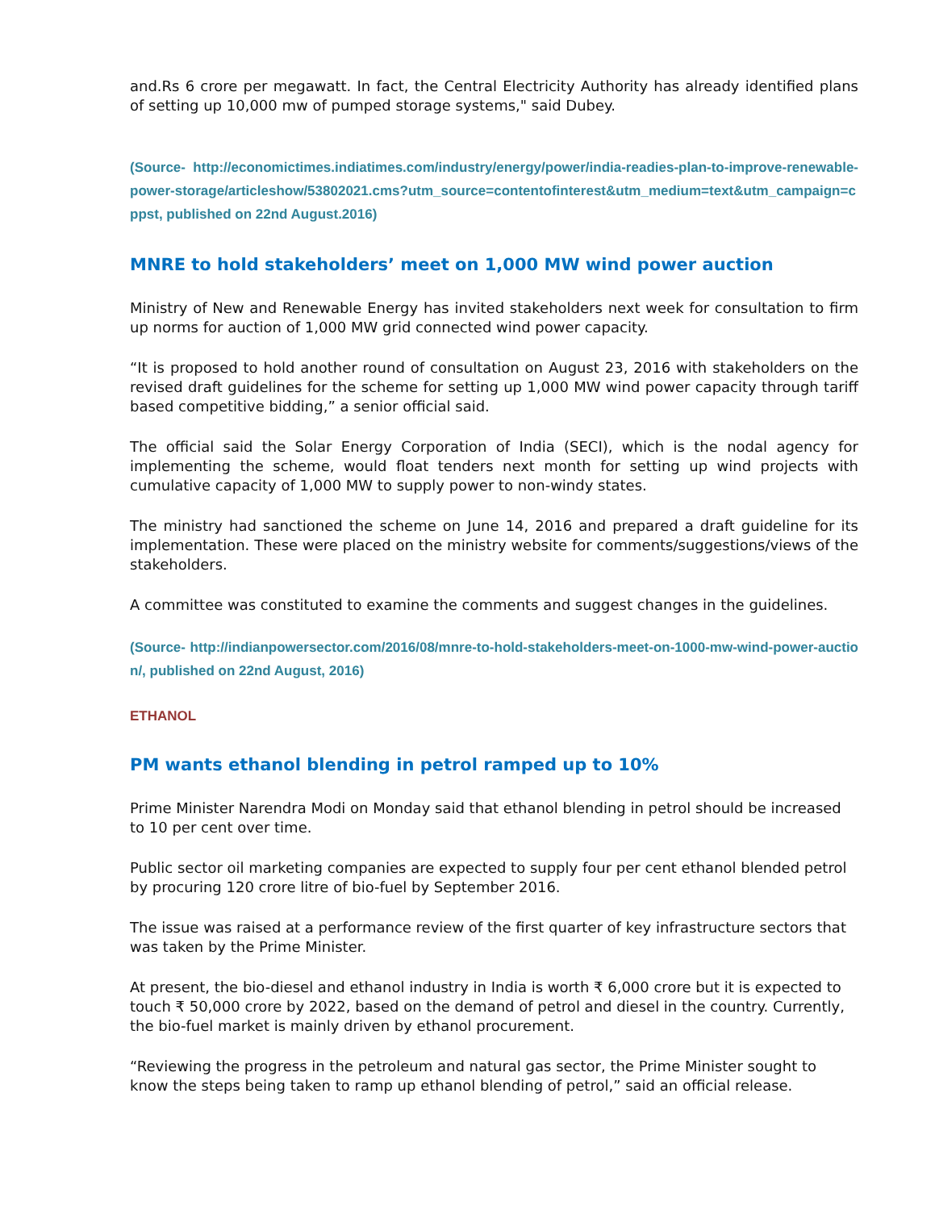and.Rs 6 crore per megawatt. In fact, the Central Electricity Authority has already identified plans of setting up 10,000 mw of pumped storage systems," said Dubey.
(Source- http://economictimes.indiatimes.com/industry/energy/power/india-readies-plan-to-improve-renewable-power-storage/articleshow/53802021.cms?utm_source=contentofinterest&utm_medium=text&utm_campaign=cppst, published on 22nd August.2016)
MNRE to hold stakeholders’ meet on 1,000 MW wind power auction
Ministry of New and Renewable Energy has invited stakeholders next week for consultation to firm up norms for auction of 1,000 MW grid connected wind power capacity.
“It is proposed to hold another round of consultation on August 23, 2016 with stakeholders on the revised draft guidelines for the scheme for setting up 1,000 MW wind power capacity through tariff based competitive bidding,” a senior official said.
The official said the Solar Energy Corporation of India (SECI), which is the nodal agency for implementing the scheme, would float tenders next month for setting up wind projects with cumulative capacity of 1,000 MW to supply power to non-windy states.
The ministry had sanctioned the scheme on June 14, 2016 and prepared a draft guideline for its implementation. These were placed on the ministry website for comments/suggestions/views of the stakeholders.
A committee was constituted to examine the comments and suggest changes in the guidelines.
(Source- http://indianpowersector.com/2016/08/mnre-to-hold-stakeholders-meet-on-1000-mw-wind-power-auction/, published on 22nd August, 2016)
ETHANOL
PM wants ethanol blending in petrol ramped up to 10%
Prime Minister Narendra Modi on Monday said that ethanol blending in petrol should be increased to 10 per cent over time.
Public sector oil marketing companies are expected to supply four per cent ethanol blended petrol by procuring 120 crore litre of bio-fuel by September 2016.
The issue was raised at a performance review of the first quarter of key infrastructure sectors that was taken by the Prime Minister.
At present, the bio-diesel and ethanol industry in India is worth ₹ 6,000 crore but it is expected to touch ₹ 50,000 crore by 2022, based on the demand of petrol and diesel in the country. Currently, the bio-fuel market is mainly driven by ethanol procurement.
“Reviewing the progress in the petroleum and natural gas sector, the Prime Minister sought to know the steps being taken to ramp up ethanol blending of petrol,” said an official release.